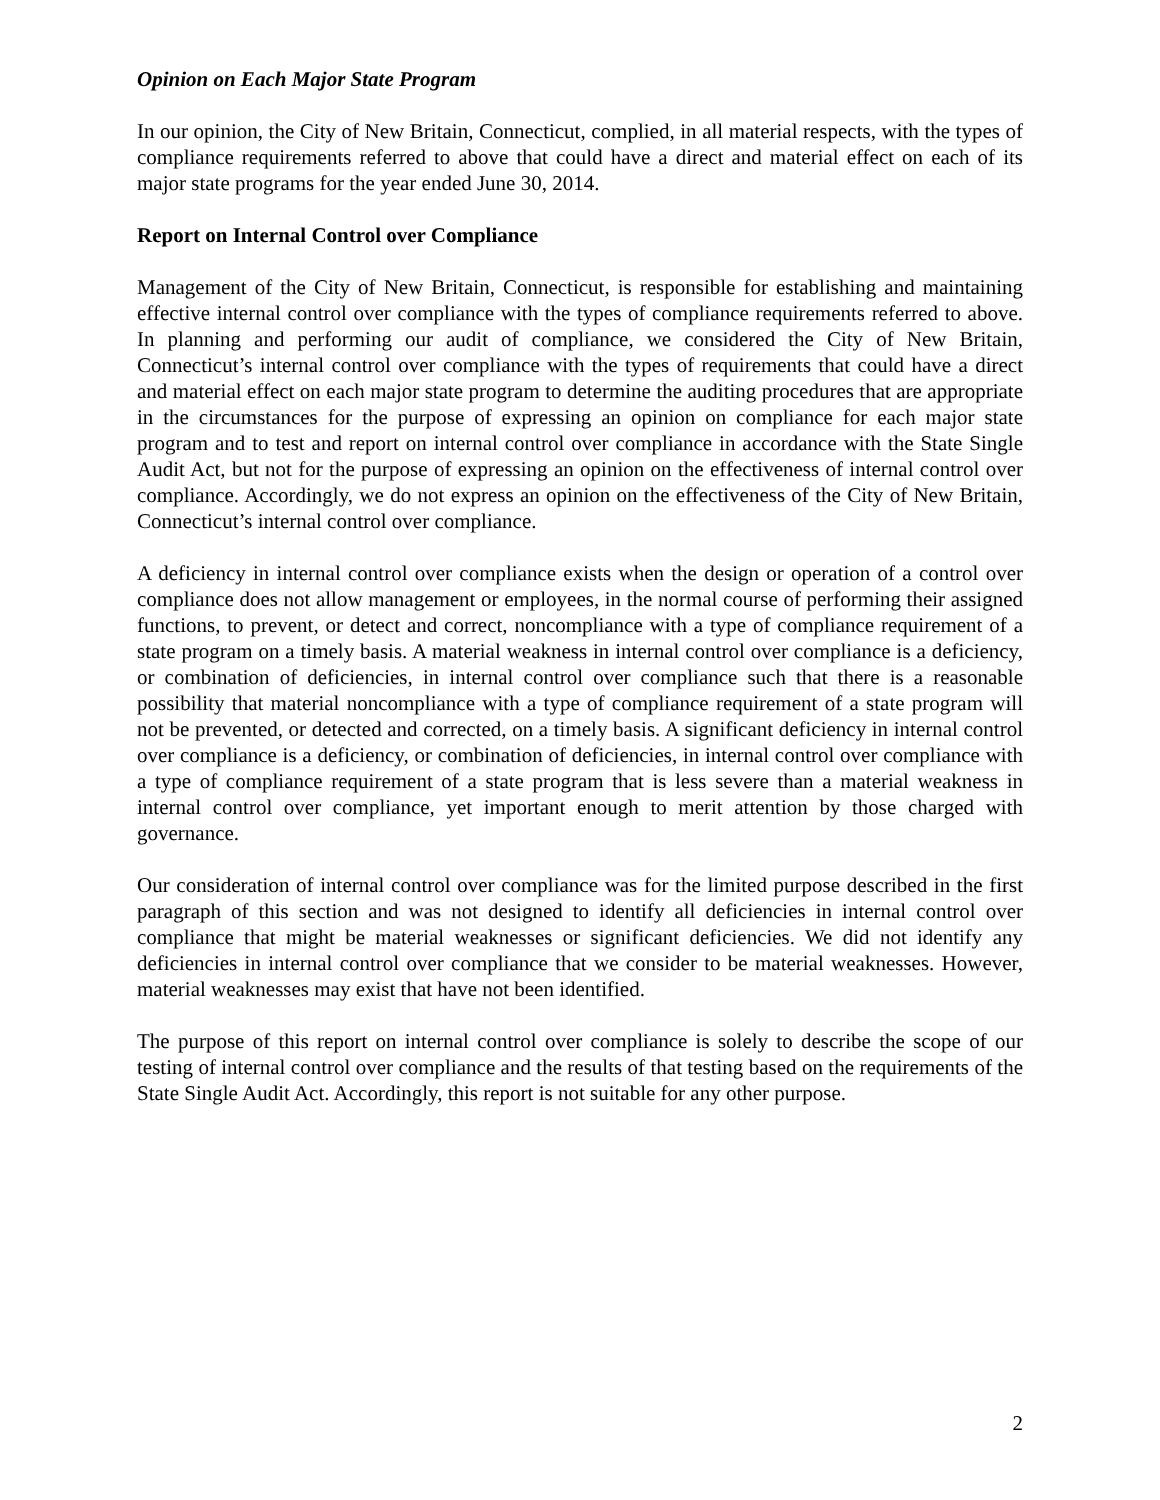Opinion on Each Major State Program
In our opinion, the City of New Britain, Connecticut, complied, in all material respects, with the types of compliance requirements referred to above that could have a direct and material effect on each of its major state programs for the year ended June 30, 2014.
Report on Internal Control over Compliance
Management of the City of New Britain, Connecticut, is responsible for establishing and maintaining effective internal control over compliance with the types of compliance requirements referred to above. In planning and performing our audit of compliance, we considered the City of New Britain, Connecticut’s internal control over compliance with the types of requirements that could have a direct and material effect on each major state program to determine the auditing procedures that are appropriate in the circumstances for the purpose of expressing an opinion on compliance for each major state program and to test and report on internal control over compliance in accordance with the State Single Audit Act, but not for the purpose of expressing an opinion on the effectiveness of internal control over compliance. Accordingly, we do not express an opinion on the effectiveness of the City of New Britain, Connecticut’s internal control over compliance.
A deficiency in internal control over compliance exists when the design or operation of a control over compliance does not allow management or employees, in the normal course of performing their assigned functions, to prevent, or detect and correct, noncompliance with a type of compliance requirement of a state program on a timely basis. A material weakness in internal control over compliance is a deficiency, or combination of deficiencies, in internal control over compliance such that there is a reasonable possibility that material noncompliance with a type of compliance requirement of a state program will not be prevented, or detected and corrected, on a timely basis. A significant deficiency in internal control over compliance is a deficiency, or combination of deficiencies, in internal control over compliance with a type of compliance requirement of a state program that is less severe than a material weakness in internal control over compliance, yet important enough to merit attention by those charged with governance.
Our consideration of internal control over compliance was for the limited purpose described in the first paragraph of this section and was not designed to identify all deficiencies in internal control over compliance that might be material weaknesses or significant deficiencies. We did not identify any deficiencies in internal control over compliance that we consider to be material weaknesses. However, material weaknesses may exist that have not been identified.
The purpose of this report on internal control over compliance is solely to describe the scope of our testing of internal control over compliance and the results of that testing based on the requirements of the State Single Audit Act. Accordingly, this report is not suitable for any other purpose.
2